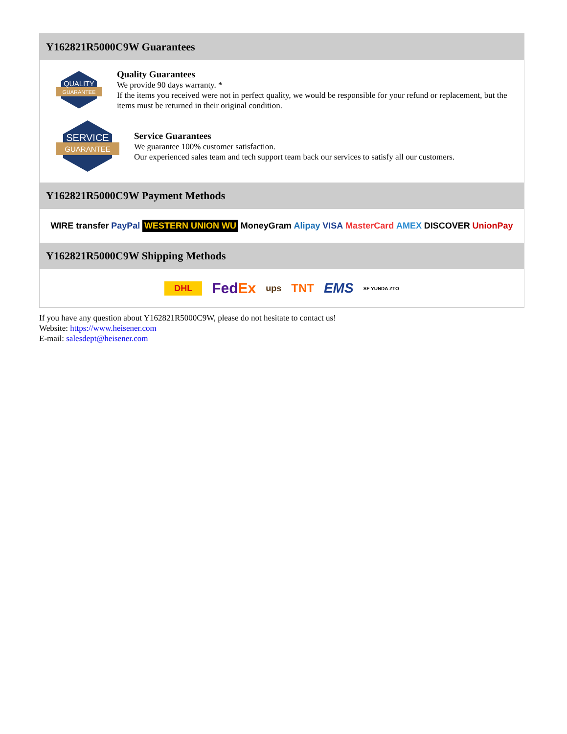Y162821R5000C9W Guarantees
QUALITY
GUARANTEE
Quality Guarantees
We provide 90 days warranty. *
If the items you received were not in perfect quality, we would be responsible for your refund or replacement, but the items must be returned in their original condition.
SERVICE
GUARANTEE
Service Guarantees
We guarantee 100% customer satisfaction.
Our experienced sales team and tech support team back our services to satisfy all our customers.
Y162821R5000C9W Payment Methods
WIRE transfer PayPal WESTERN UNION WU MoneyGram Alipay VISA MasterCard AMEX DISCOVER UnionPay
Y162821R5000C9W Shipping Methods
DHL FedEx ups TNT EMS SF YUNDA ZTO
If you have any question about Y162821R5000C9W, please do not hesitate to contact us!
Website: https://www.heisener.com
E-mail: salesdept@heisener.com